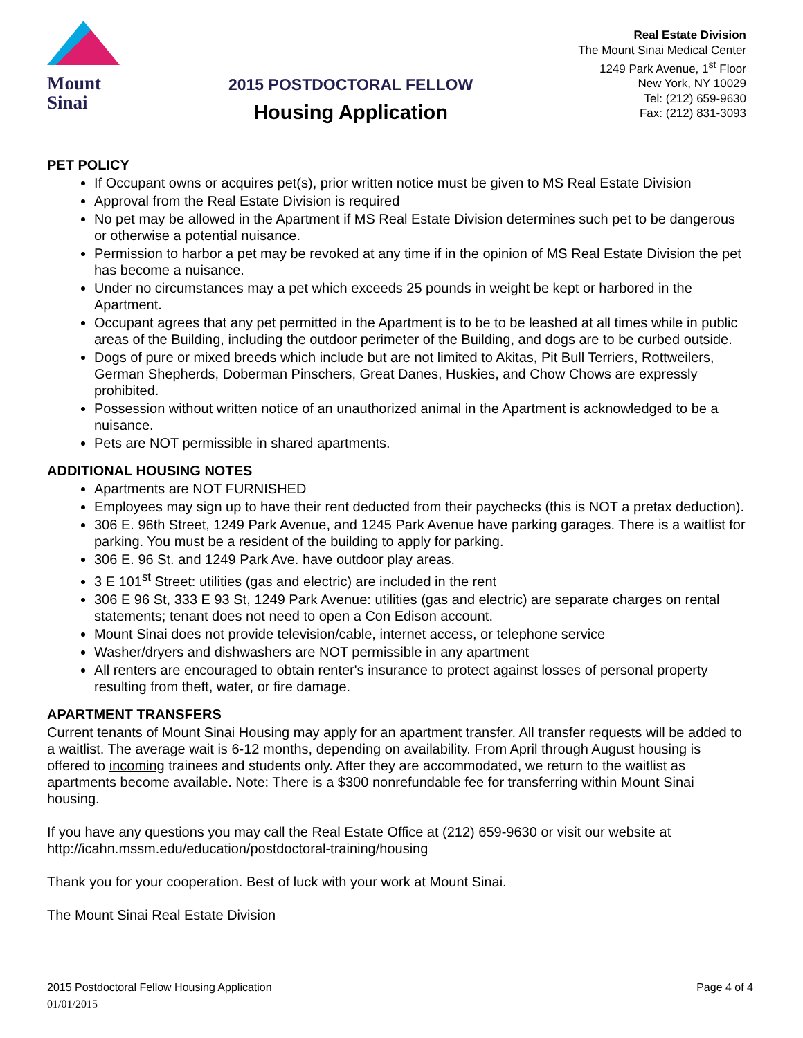Mount
Sinai
2015 POSTDOCTORAL FELLOW
Housing Application
Real Estate Division
The Mount Sinai Medical Center
1249 Park Avenue, 1<sup>st</sup> Floor
New York, NY 10029
Tel: (212) 659-9630
Fax: (212) 831-3093
PET POLICY
If Occupant owns or acquires pet(s), prior written notice must be given to MS Real Estate Division
Approval from the Real Estate Division is required
No pet may be allowed in the Apartment if MS Real Estate Division determines such pet to be dangerous or otherwise a potential nuisance.
Permission to harbor a pet may be revoked at any time if in the opinion of MS Real Estate Division the pet has become a nuisance.
Under no circumstances may a pet which exceeds 25 pounds in weight be kept or harbored in the Apartment.
Occupant agrees that any pet permitted in the Apartment is to be to be leashed at all times while in public areas of the Building, including the outdoor perimeter of the Building, and dogs are to be curbed outside.
Dogs of pure or mixed breeds which include but are not limited to Akitas, Pit Bull Terriers, Rottweilers, German Shepherds, Doberman Pinschers, Great Danes, Huskies, and Chow Chows are expressly prohibited.
Possession without written notice of an unauthorized animal in the Apartment is acknowledged to be a nuisance.
Pets are NOT permissible in shared apartments.
ADDITIONAL HOUSING NOTES
Apartments are NOT FURNISHED
Employees may sign up to have their rent deducted from their paychecks (this is NOT a pretax deduction).
306 E. 96th Street, 1249 Park Avenue, and 1245 Park Avenue have parking garages. There is a waitlist for parking. You must be a resident of the building to apply for parking.
306 E. 96 St. and 1249 Park Ave. have outdoor play areas.
3 E 101<sup>st</sup> Street: utilities (gas and electric) are included in the rent
306 E 96 St, 333 E 93 St, 1249 Park Avenue: utilities (gas and electric) are separate charges on rental statements; tenant does not need to open a Con Edison account.
Mount Sinai does not provide television/cable, internet access, or telephone service
Washer/dryers and dishwashers are NOT permissible in any apartment
All renters are encouraged to obtain renter's insurance to protect against losses of personal property resulting from theft, water, or fire damage.
APARTMENT TRANSFERS
Current tenants of Mount Sinai Housing may apply for an apartment transfer. All transfer requests will be added to a waitlist. The average wait is 6-12 months, depending on availability. From April through August housing is offered to incoming trainees and students only. After they are accommodated, we return to the waitlist as apartments become available. Note: There is a $300 nonrefundable fee for transferring within Mount Sinai housing.
If you have any questions you may call the Real Estate Office at (212) 659-9630 or visit our website at http://icahn.mssm.edu/education/postdoctoral-training/housing
Thank you for your cooperation. Best of luck with your work at Mount Sinai.
The Mount Sinai Real Estate Division
2015 Postdoctoral Fellow Housing Application Page 4 of 4
01/01/2015